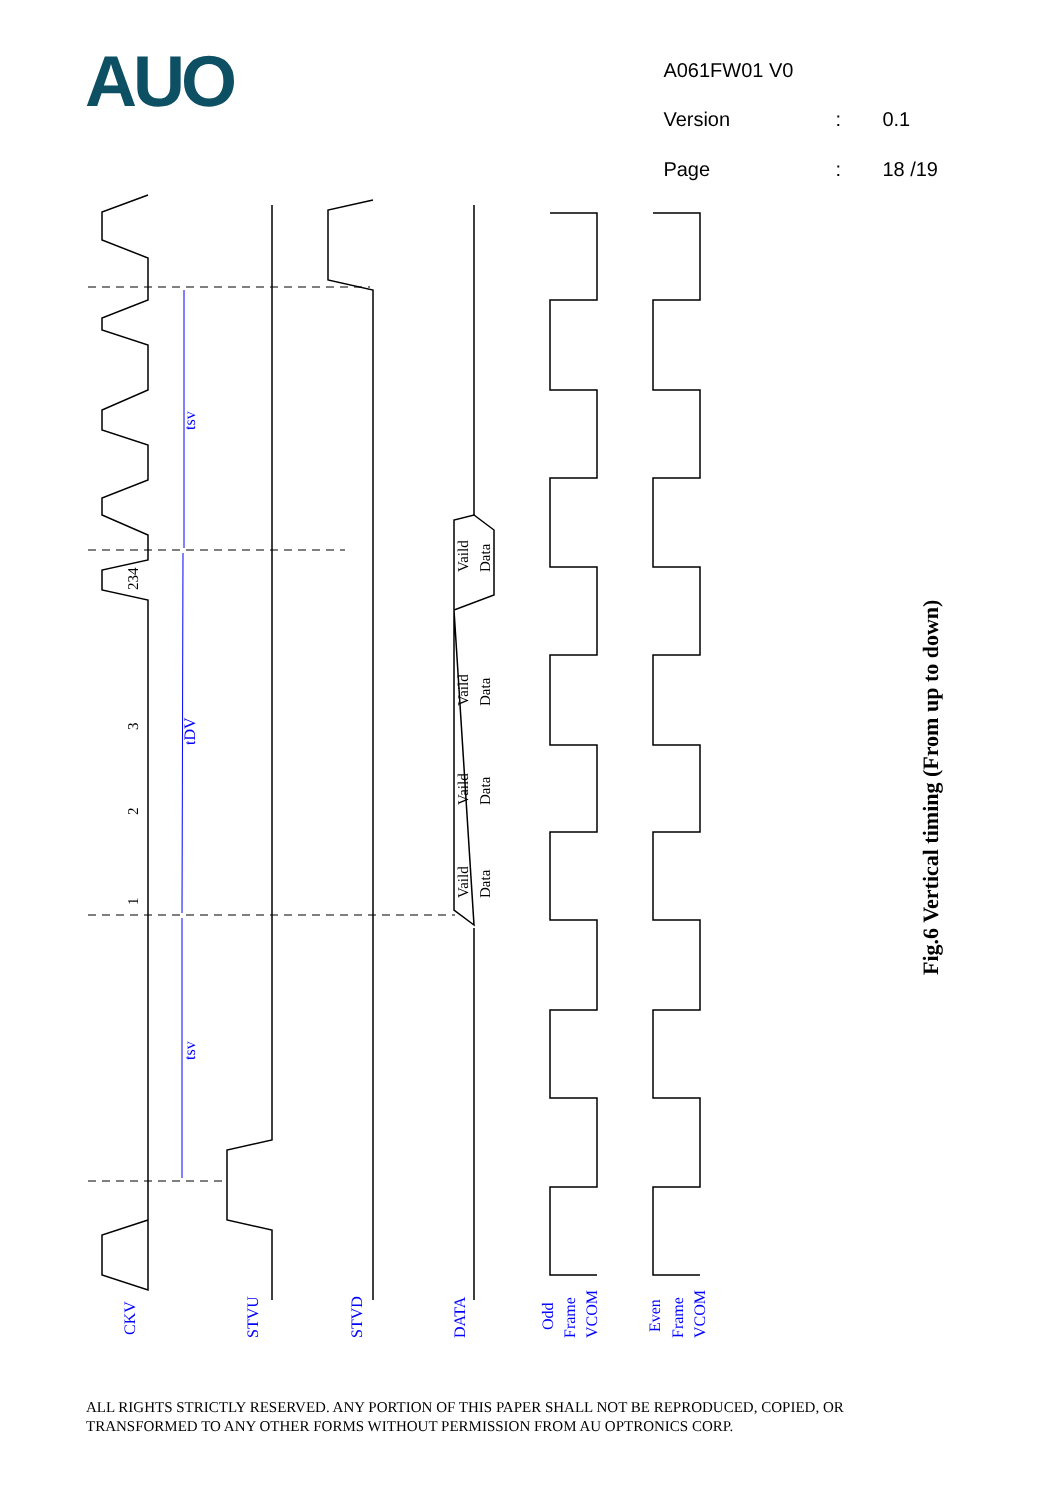AUO
| A061FW01 V0 | | |
| Version | : | 0.1 |
| Page | : | 18 /19 |
tsv
tDV
tsv
CKV
STVU
STVD
DATA
Odd
Frame
VCOM
Even
Frame
VCOM
234
3
2
1
Vaild
Data
Vaild
Data
Vaild
Data
Vaild
Data
Fig.6 Vertical timing (From up to down)
ALL RIGHTS STRICTLY RESERVED. ANY PORTION OF THIS PAPER SHALL NOT BE REPRODUCED, COPIED, OR
TRANSFORMED TO ANY OTHER FORMS WITHOUT PERMISSION FROM AU OPTRONICS CORP.